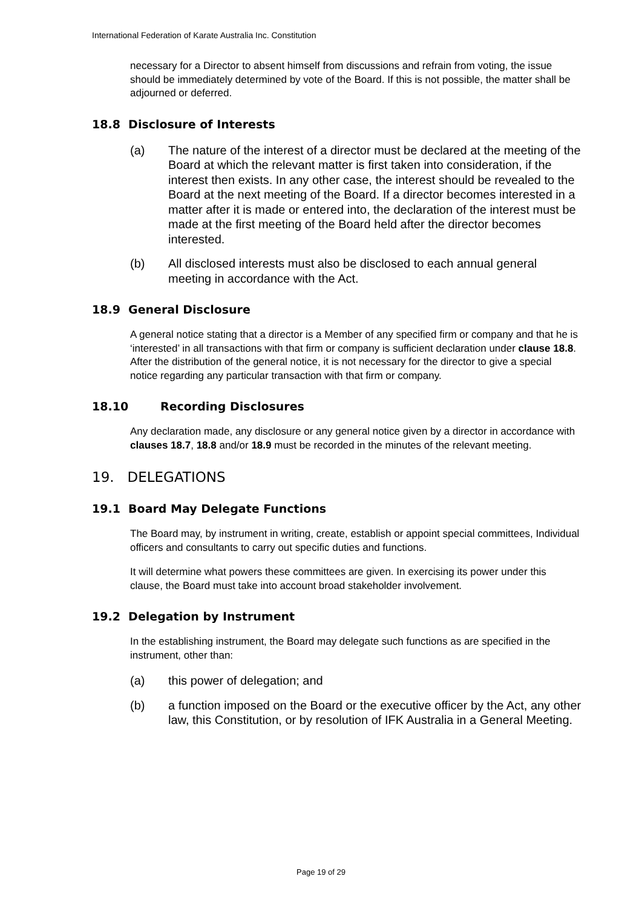International Federation of Karate Australia Inc. Constitution
necessary for a Director to absent himself from discussions and refrain from voting, the issue should be immediately determined by vote of the Board. If this is not possible, the matter shall be adjourned or deferred.
18.8 Disclosure of Interests
(a) The nature of the interest of a director must be declared at the meeting of the Board at which the relevant matter is first taken into consideration, if the interest then exists. In any other case, the interest should be revealed to the Board at the next meeting of the Board. If a director becomes interested in a matter after it is made or entered into, the declaration of the interest must be made at the first meeting of the Board held after the director becomes interested.
(b) All disclosed interests must also be disclosed to each annual general meeting in accordance with the Act.
18.9 General Disclosure
A general notice stating that a director is a Member of any specified firm or company and that he is ‘interested’ in all transactions with that firm or company is sufficient declaration under clause 18.8. After the distribution of the general notice, it is not necessary for the director to give a special notice regarding any particular transaction with that firm or company.
18.10 Recording Disclosures
Any declaration made, any disclosure or any general notice given by a director in accordance with clauses 18.7, 18.8 and/or 18.9 must be recorded in the minutes of the relevant meeting.
19. DELEGATIONS
19.1 Board May Delegate Functions
The Board may, by instrument in writing, create, establish or appoint special committees, Individual officers and consultants to carry out specific duties and functions.
It will determine what powers these committees are given. In exercising its power under this clause, the Board must take into account broad stakeholder involvement.
19.2 Delegation by Instrument
In the establishing instrument, the Board may delegate such functions as are specified in the instrument, other than:
(a) this power of delegation; and
(b) a function imposed on the Board or the executive officer by the Act, any other law, this Constitution, or by resolution of IFK Australia in a General Meeting.
Page 19 of 29